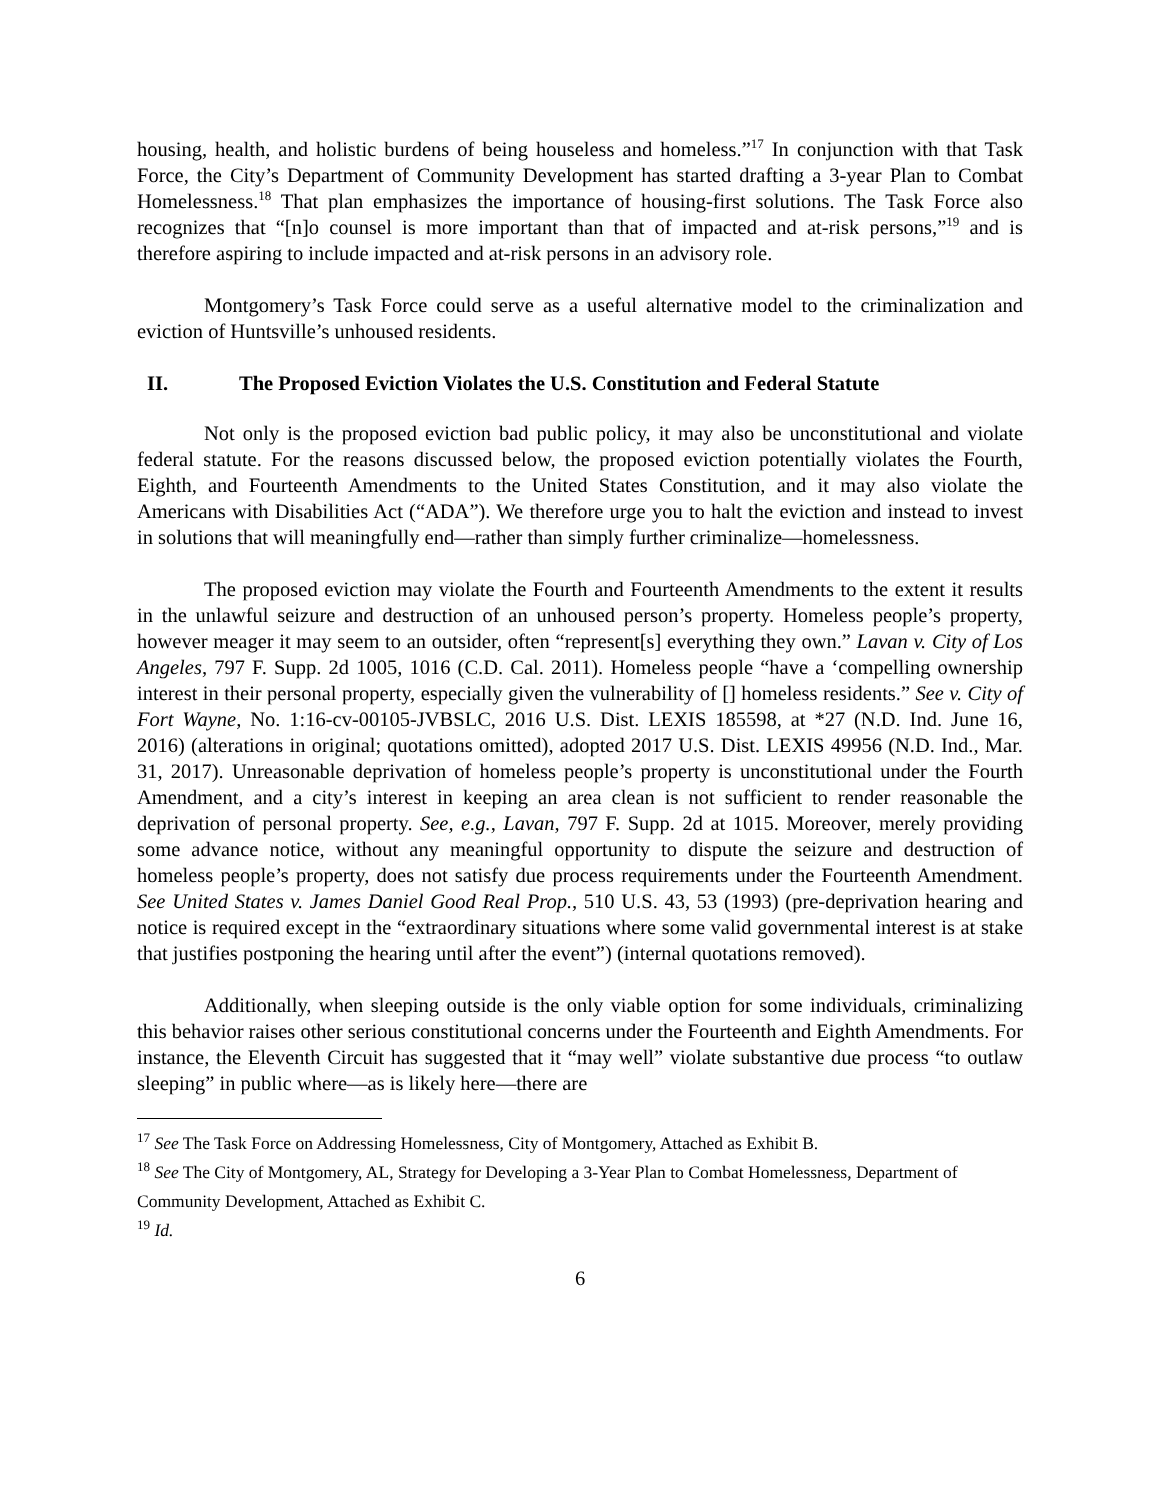housing, health, and holistic burdens of being houseless and homeless.”<sup>17</sup> In conjunction with that Task Force, the City’s Department of Community Development has started drafting a 3-year Plan to Combat Homelessness.<sup>18</sup> That plan emphasizes the importance of housing-first solutions. The Task Force also recognizes that “[n]o counsel is more important than that of impacted and at-risk persons,”<sup>19</sup> and is therefore aspiring to include impacted and at-risk persons in an advisory role.
Montgomery’s Task Force could serve as a useful alternative model to the criminalization and eviction of Huntsville’s unhoused residents.
II. The Proposed Eviction Violates the U.S. Constitution and Federal Statute
Not only is the proposed eviction bad public policy, it may also be unconstitutional and violate federal statute. For the reasons discussed below, the proposed eviction potentially violates the Fourth, Eighth, and Fourteenth Amendments to the United States Constitution, and it may also violate the Americans with Disabilities Act (“ADA”). We therefore urge you to halt the eviction and instead to invest in solutions that will meaningfully end—rather than simply further criminalize—homelessness.
The proposed eviction may violate the Fourth and Fourteenth Amendments to the extent it results in the unlawful seizure and destruction of an unhoused person’s property. Homeless people’s property, however meager it may seem to an outsider, often “represent[s] everything they own.” Lavan v. City of Los Angeles, 797 F. Supp. 2d 1005, 1016 (C.D. Cal. 2011). Homeless people “have a ‘compelling ownership interest in their personal property, especially given the vulnerability of [] homeless residents.” See v. City of Fort Wayne, No. 1:16-cv-00105-JVBSLC, 2016 U.S. Dist. LEXIS 185598, at *27 (N.D. Ind. June 16, 2016) (alterations in original; quotations omitted), adopted 2017 U.S. Dist. LEXIS 49956 (N.D. Ind., Mar. 31, 2017). Unreasonable deprivation of homeless people’s property is unconstitutional under the Fourth Amendment, and a city’s interest in keeping an area clean is not sufficient to render reasonable the deprivation of personal property. See, e.g., Lavan, 797 F. Supp. 2d at 1015. Moreover, merely providing some advance notice, without any meaningful opportunity to dispute the seizure and destruction of homeless people’s property, does not satisfy due process requirements under the Fourteenth Amendment. See United States v. James Daniel Good Real Prop., 510 U.S. 43, 53 (1993) (pre-deprivation hearing and notice is required except in the “extraordinary situations where some valid governmental interest is at stake that justifies postponing the hearing until after the event”) (internal quotations removed).
Additionally, when sleeping outside is the only viable option for some individuals, criminalizing this behavior raises other serious constitutional concerns under the Fourteenth and Eighth Amendments. For instance, the Eleventh Circuit has suggested that it “may well” violate substantive due process “to outlaw sleeping” in public where—as is likely here—there are
<sup>17</sup> See The Task Force on Addressing Homelessness, City of Montgomery, Attached as Exhibit B.
<sup>18</sup> See The City of Montgomery, AL, Strategy for Developing a 3-Year Plan to Combat Homelessness, Department of Community Development, Attached as Exhibit C.
<sup>19</sup> Id.
6